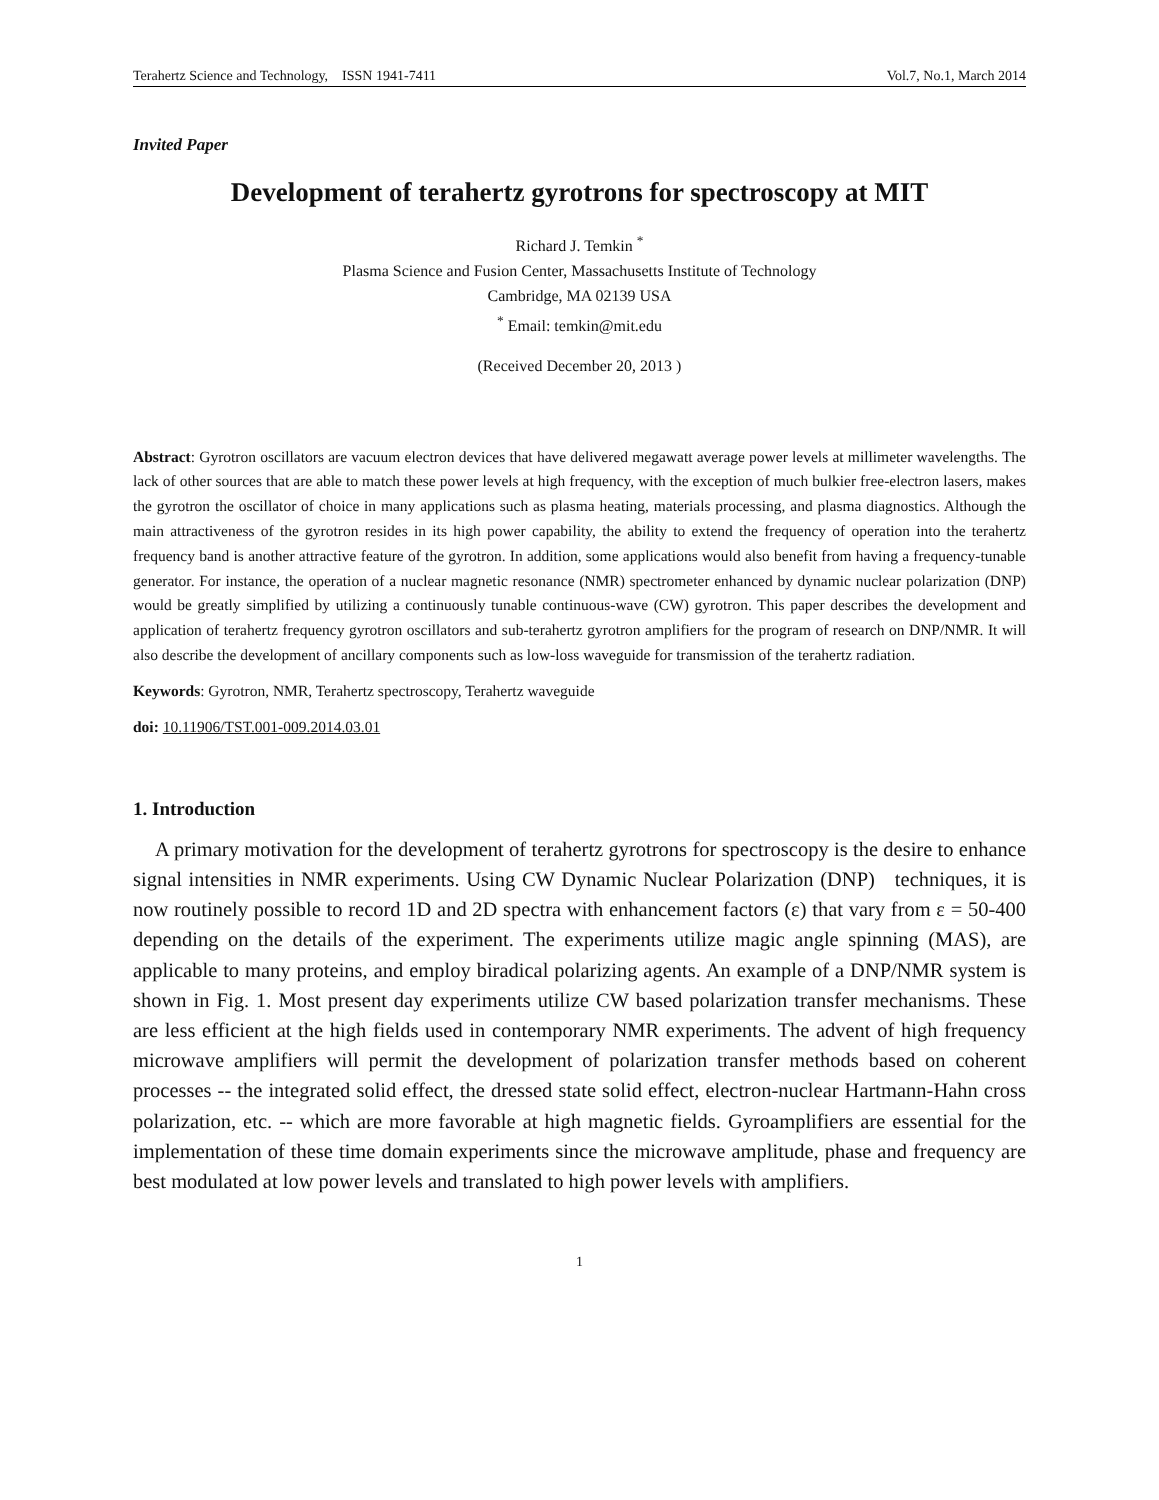Terahertz Science and Technology, ISSN 1941-7411 Vol.7, No.1, March 2014
Invited Paper
Development of terahertz gyrotrons for spectroscopy at MIT
Richard J. Temkin <sup>*</sup>
Plasma Science and Fusion Center, Massachusetts Institute of Technology
Cambridge, MA 02139 USA
<sup>*</sup> Email: temkin@mit.edu
(Received December 20, 2013 )
Abstract: Gyrotron oscillators are vacuum electron devices that have delivered megawatt average power levels at millimeter wavelengths. The lack of other sources that are able to match these power levels at high frequency, with the exception of much bulkier free-electron lasers, makes the gyrotron the oscillator of choice in many applications such as plasma heating, materials processing, and plasma diagnostics. Although the main attractiveness of the gyrotron resides in its high power capability, the ability to extend the frequency of operation into the terahertz frequency band is another attractive feature of the gyrotron. In addition, some applications would also benefit from having a frequency-tunable generator. For instance, the operation of a nuclear magnetic resonance (NMR) spectrometer enhanced by dynamic nuclear polarization (DNP) would be greatly simplified by utilizing a continuously tunable continuous-wave (CW) gyrotron. This paper describes the development and application of terahertz frequency gyrotron oscillators and sub-terahertz gyrotron amplifiers for the program of research on DNP/NMR. It will also describe the development of ancillary components such as low-loss waveguide for transmission of the terahertz radiation.
Keywords: Gyrotron, NMR, Terahertz spectroscopy, Terahertz waveguide
doi: 10.11906/TST.001-009.2014.03.01
1. Introduction
A primary motivation for the development of terahertz gyrotrons for spectroscopy is the desire to enhance signal intensities in NMR experiments. Using CW Dynamic Nuclear Polarization (DNP) techniques, it is now routinely possible to record 1D and 2D spectra with enhancement factors (ε) that vary from ε = 50-400 depending on the details of the experiment. The experiments utilize magic angle spinning (MAS), are applicable to many proteins, and employ biradical polarizing agents. An example of a DNP/NMR system is shown in Fig. 1. Most present day experiments utilize CW based polarization transfer mechanisms. These are less efficient at the high fields used in contemporary NMR experiments. The advent of high frequency microwave amplifiers will permit the development of polarization transfer methods based on coherent processes -- the integrated solid effect, the dressed state solid effect, electron-nuclear Hartmann-Hahn cross polarization, etc. -- which are more favorable at high magnetic fields. Gyroamplifiers are essential for the implementation of these time domain experiments since the microwave amplitude, phase and frequency are best modulated at low power levels and translated to high power levels with amplifiers.
1